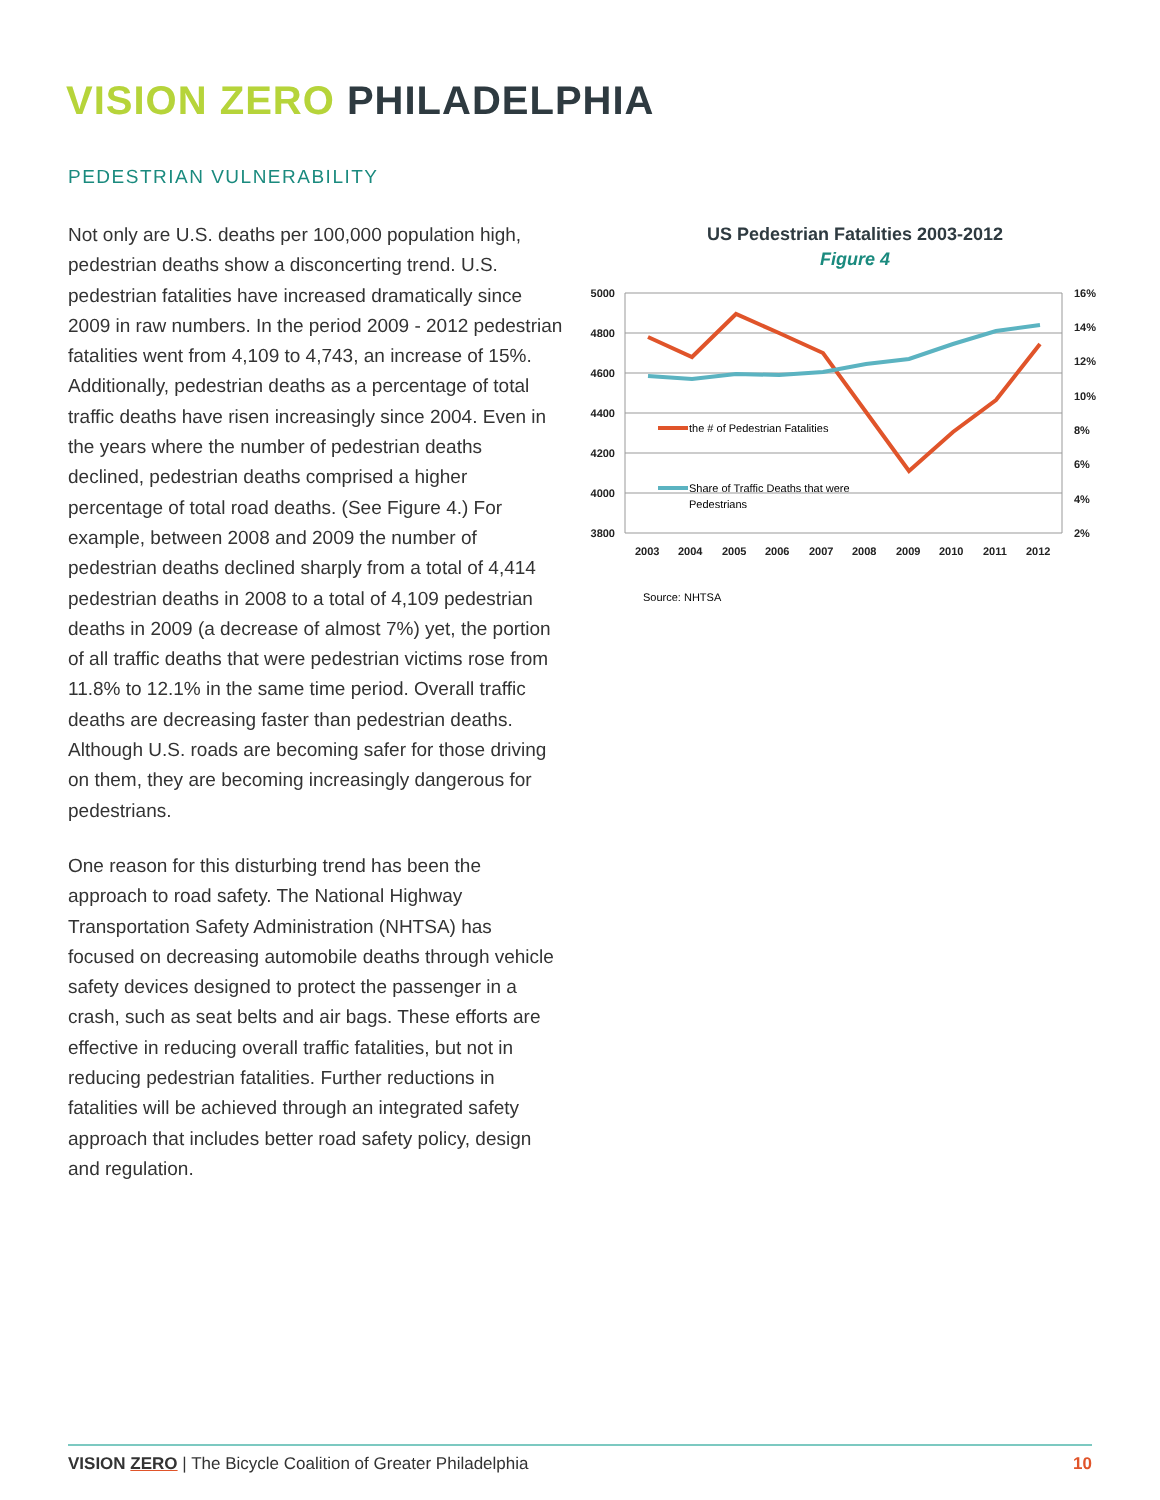VISION ZERO PHILADELPHIA
PEDESTRIAN VULNERABILITY
Not only are U.S. deaths per 100,000 population high, pedestrian deaths show a disconcerting trend. U.S. pedestrian fatalities have increased dramatically since 2009 in raw numbers. In the period 2009 - 2012 pedestrian fatalities went from 4,109 to 4,743, an increase of 15%. Additionally, pedestrian deaths as a percentage of total traffic deaths have risen increasingly since 2004. Even in the years where the number of pedestrian deaths declined, pedestrian deaths comprised a higher percentage of total road deaths. (See Figure 4.) For example, between 2008 and 2009 the number of pedestrian deaths declined sharply from a total of 4,414 pedestrian deaths in 2008 to a total of 4,109 pedestrian deaths in 2009 (a decrease of almost 7%) yet, the portion of all traffic deaths that were pedestrian victims rose from 11.8% to 12.1% in the same time period. Overall traffic deaths are decreasing faster than pedestrian deaths. Although U.S. roads are becoming safer for those driving on them, they are becoming increasingly dangerous for pedestrians.
One reason for this disturbing trend has been the approach to road safety. The National Highway Transportation Safety Administration (NHTSA) has focused on decreasing automobile deaths through vehicle safety devices designed to protect the passenger in a crash, such as seat belts and air bags. These efforts are effective in reducing overall traffic fatalities, but not in reducing pedestrian fatalities. Further reductions in fatalities will be achieved through an integrated safety approach that includes better road safety policy, design and regulation.
US Pedestrian Fatalities 2003-2012
Figure 4
5000
4800
4600
4400
4200
4000
3800
16%
14%
12%
10%
8%
6%
4%
2%
2003
2004
2005
2006
2007
2008
2009
2010
2011
2012
the # of Pedestrian Fatalities
Share of Traffic Deaths that were
Pedestrians
Source: NHTSA
VISION ZERO | The Bicycle Coalition of Greater Philadelphia 10